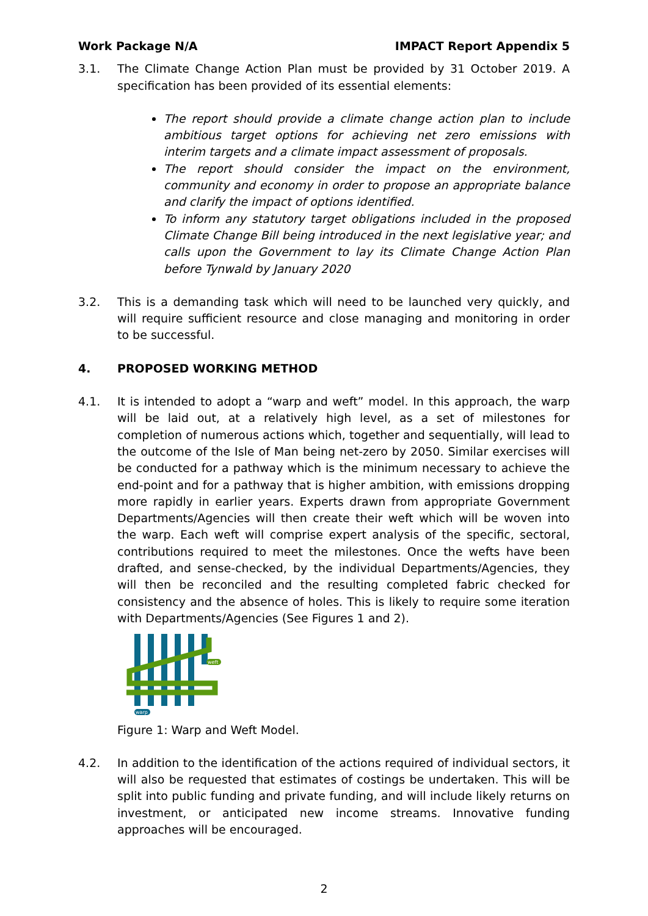Work Package N/A IMPACT Report Appendix 5
3.1. The Climate Change Action Plan must be provided by 31 October 2019. A specification has been provided of its essential elements:
The report should provide a climate change action plan to include ambitious target options for achieving net zero emissions with interim targets and a climate impact assessment of proposals.
The report should consider the impact on the environment, community and economy in order to propose an appropriate balance and clarify the impact of options identified.
To inform any statutory target obligations included in the proposed Climate Change Bill being introduced in the next legislative year; and calls upon the Government to lay its Climate Change Action Plan before Tynwald by January 2020
3.2. This is a demanding task which will need to be launched very quickly, and will require sufficient resource and close managing and monitoring in order to be successful.
4. PROPOSED WORKING METHOD
4.1. It is intended to adopt a “warp and weft” model. In this approach, the warp will be laid out, at a relatively high level, as a set of milestones for completion of numerous actions which, together and sequentially, will lead to the outcome of the Isle of Man being net-zero by 2050. Similar exercises will be conducted for a pathway which is the minimum necessary to achieve the end-point and for a pathway that is higher ambition, with emissions dropping more rapidly in earlier years. Experts drawn from appropriate Government Departments/Agencies will then create their weft which will be woven into the warp. Each weft will comprise expert analysis of the specific, sectoral, contributions required to meet the milestones. Once the wefts have been drafted, and sense-checked, by the individual Departments/Agencies, they will then be reconciled and the resulting completed fabric checked for consistency and the absence of holes. This is likely to require some iteration with Departments/Agencies (See Figures 1 and 2).
weft
warp
Figure 1: Warp and Weft Model.
4.2. In addition to the identification of the actions required of individual sectors, it will also be requested that estimates of costings be undertaken. This will be split into public funding and private funding, and will include likely returns on investment, or anticipated new income streams. Innovative funding approaches will be encouraged.
2